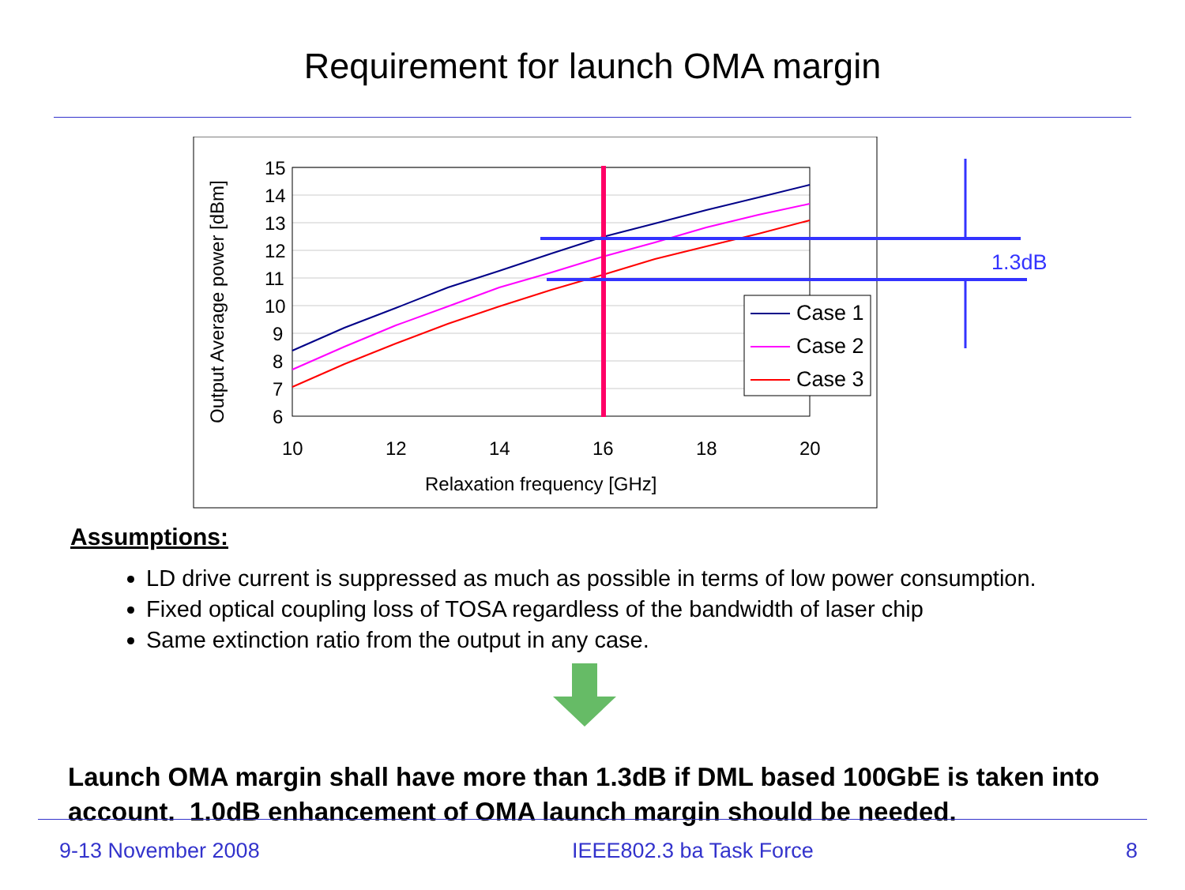Requirement for launch OMA margin
15
14
13
12
11
10
9
8
7
6
10
12
14
16
18
20
Relaxation frequency [GHz]
Output Average power [dBm]
1.3dB
Case 1
Case 2
Case 3
Assumptions:
LD drive current is suppressed as much as possible in terms of low power consumption.
Fixed optical coupling loss of TOSA regardless of the bandwidth of laser chip
Same extinction ratio from the output in any case.
Launch OMA margin shall have more than 1.3dB if DML based 100GbE is taken into account. 1.0dB enhancement of OMA launch margin should be needed.
9-13 November 2008 IEEE802.3 ba Task Force 8